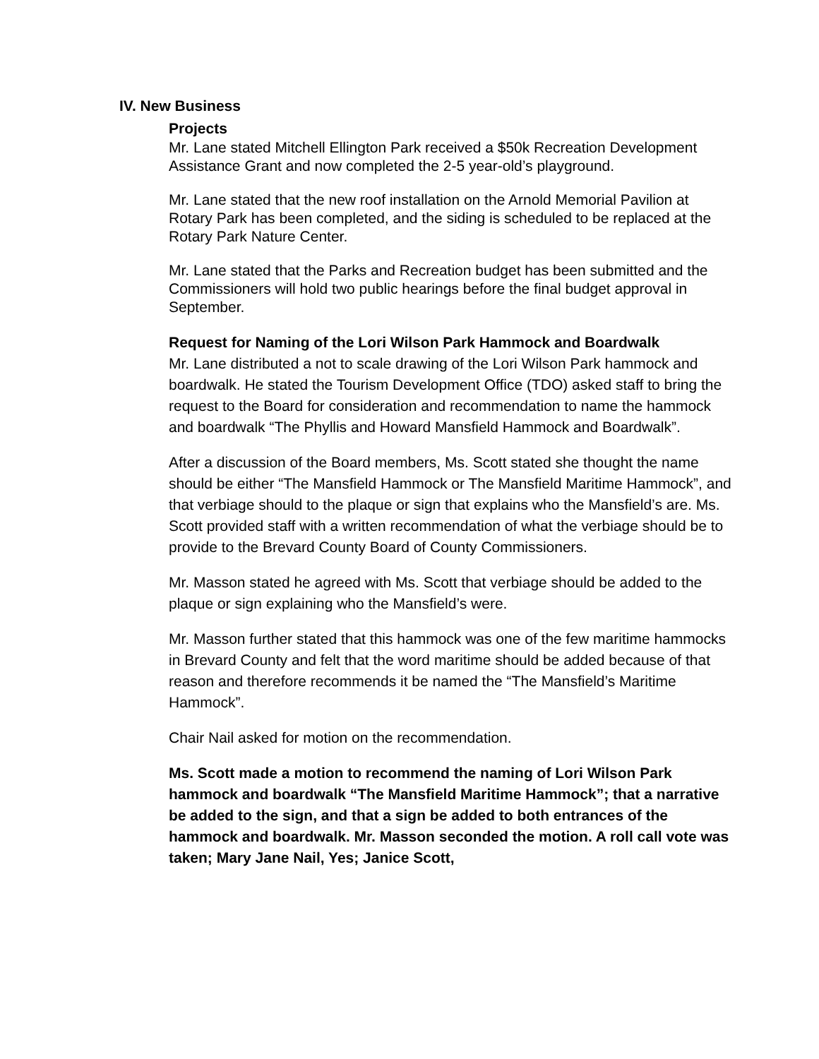IV. New Business
Projects
Mr. Lane stated Mitchell Ellington Park received a $50k Recreation Development Assistance Grant and now completed the 2-5 year-old’s playground.
Mr. Lane stated that the new roof installation on the Arnold Memorial Pavilion at Rotary Park has been completed, and the siding is scheduled to be replaced at the Rotary Park Nature Center.
Mr. Lane stated that the Parks and Recreation budget has been submitted and the Commissioners will hold two public hearings before the final budget approval in September.
Request for Naming of the Lori Wilson Park Hammock and Boardwalk
Mr. Lane distributed a not to scale drawing of the Lori Wilson Park hammock and boardwalk. He stated the Tourism Development Office (TDO) asked staff to bring the request to the Board for consideration and recommendation to name the hammock and boardwalk “The Phyllis and Howard Mansfield Hammock and Boardwalk”.
After a discussion of the Board members, Ms. Scott stated she thought the name should be either “The Mansfield Hammock or The Mansfield Maritime Hammock”, and that verbiage should to the plaque or sign that explains who the Mansfield’s are. Ms. Scott provided staff with a written recommendation of what the verbiage should be to provide to the Brevard County Board of County Commissioners.
Mr. Masson stated he agreed with Ms. Scott that verbiage should be added to the plaque or sign explaining who the Mansfield’s were.
Mr. Masson further stated that this hammock was one of the few maritime hammocks in Brevard County and felt that the word maritime should be added because of that reason and therefore recommends it be named the “The Mansfield’s Maritime Hammock”.
Chair Nail asked for motion on the recommendation.
Ms. Scott made a motion to recommend the naming of Lori Wilson Park hammock and boardwalk “The Mansfield Maritime Hammock”; that a narrative be added to the sign, and that a sign be added to both entrances of the hammock and boardwalk. Mr. Masson seconded the motion. A roll call vote was taken; Mary Jane Nail, Yes; Janice Scott,